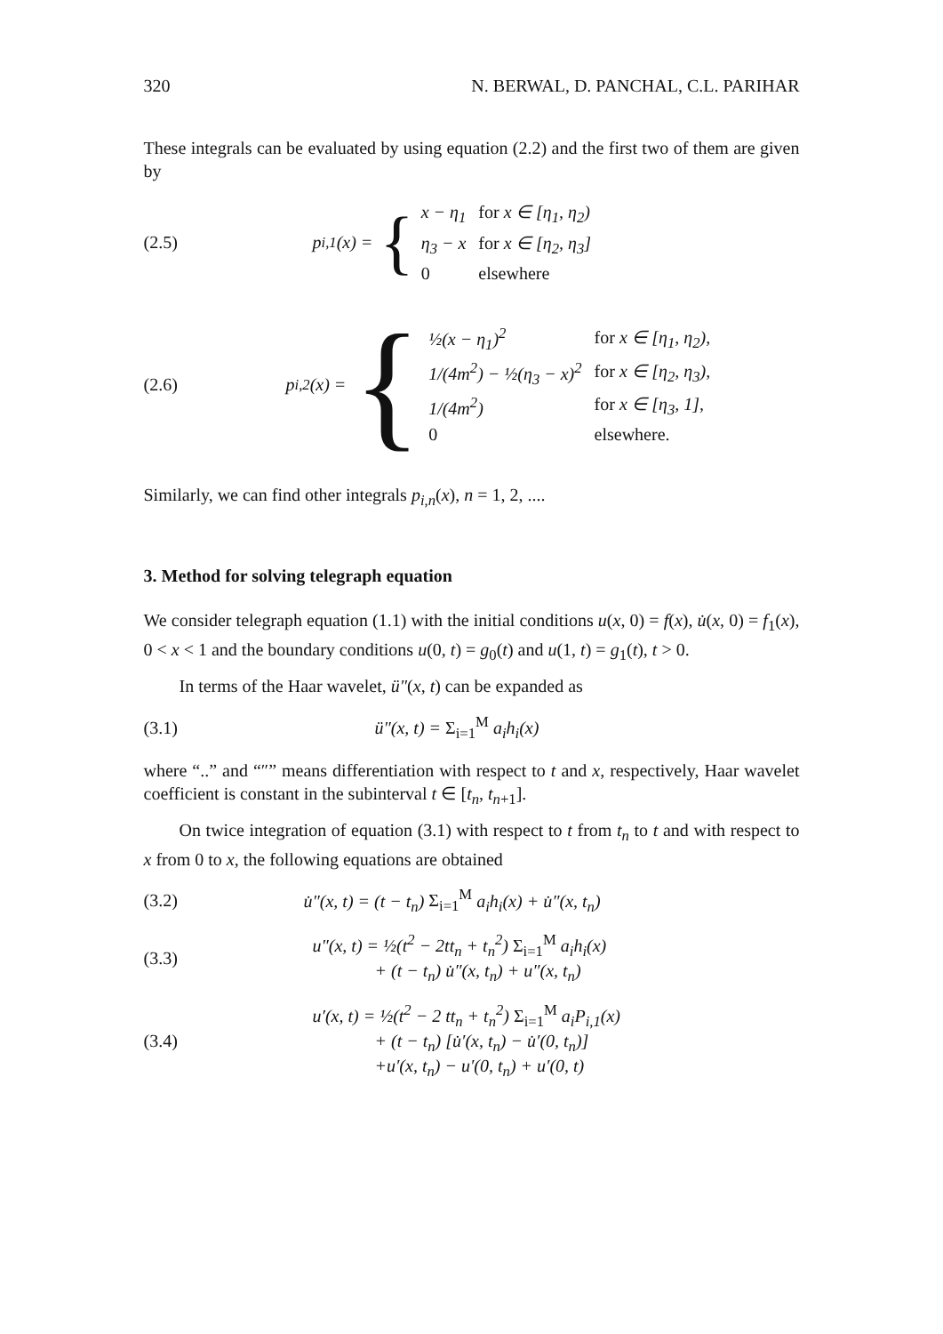320 N. BERWAL, D. PANCHAL, C.L. PARIHAR
These integrals can be evaluated by using equation (2.2) and the first two of them are given by
(2.5)
p<sub>i,1</sub>(x) = {
| x − η<sub>1</sub> | for x ∈ [η<sub>1</sub>, η<sub>2</sub>) |
| η<sub>3</sub> − x | for x ∈ [η<sub>2</sub>, η<sub>3</sub>] |
| 0 | elsewhere |
(2.6)
p<sub>i,2</sub>(x) = {
| ½(x − η<sub>1</sub>)<sup>2</sup> | for x ∈ [η<sub>1</sub>, η<sub>2</sub>), |
| 1/(4m<sup>2</sup>) − ½(η<sub>3</sub> − x)<sup>2</sup> | for x ∈ [η<sub>2</sub>, η<sub>3</sub>), |
| 1/(4m<sup>2</sup>) | for x ∈ [η<sub>3</sub>, 1], |
| 0 | elsewhere. |
Similarly, we can find other integrals p<sub>i,n</sub>(x), n = 1, 2, ....
3. Method for solving telegraph equation
We consider telegraph equation (1.1) with the initial conditions u(x, 0) = f(x), u̇(x, 0) = f<sub>1</sub>(x), 0 < x < 1 and the boundary conditions u(0, t) = g<sub>0</sub>(t) and u(1, t) = g<sub>1</sub>(t), t > 0.
In terms of the Haar wavelet, ü″(x, t) can be expanded as
(3.1) ü″(x, t) = Σ<sub>i=1</sub><sup>M</sup> a<sub>i</sub>h<sub>i</sub>(x)
where “..” and “″” means differentiation with respect to t and x, respectively, Haar wavelet coefficient is constant in the subinterval t ∈ [t<sub>n</sub>, t<sub>n+1</sub>].
On twice integration of equation (3.1) with respect to t from t<sub>n</sub> to t and with respect to x from 0 to x, the following equations are obtained
(3.2)
u̇″(x, t) = (t − t<sub>n</sub>) Σ<sub>i=1</sub><sup>M</sup> a<sub>i</sub>h<sub>i</sub>(x) + u̇″(x, t<sub>n</sub>)
(3.3)
u″(x, t) = ½(t<sup>2</sup> − 2tt<sub>n</sub> + t<sub>n</sub><sup>2</sup>) Σ<sub>i=1</sub><sup>M</sup> a<sub>i</sub>h<sub>i</sub>(x)
+ (t − t<sub>n</sub>) u̇″(x, t<sub>n</sub>) + u″(x, t<sub>n</sub>)
(3.4)
u′(x, t) = ½(t<sup>2</sup> − 2 tt<sub>n</sub> + t<sub>n</sub><sup>2</sup>) Σ<sub>i=1</sub><sup>M</sup> a<sub>i</sub>P<sub>i,1</sub>(x)
+ (t − t<sub>n</sub>) [u̇′(x, t<sub>n</sub>) − u̇′(0, t<sub>n</sub>)]
+u′(x, t<sub>n</sub>) − u′(0, t<sub>n</sub>) + u′(0, t)